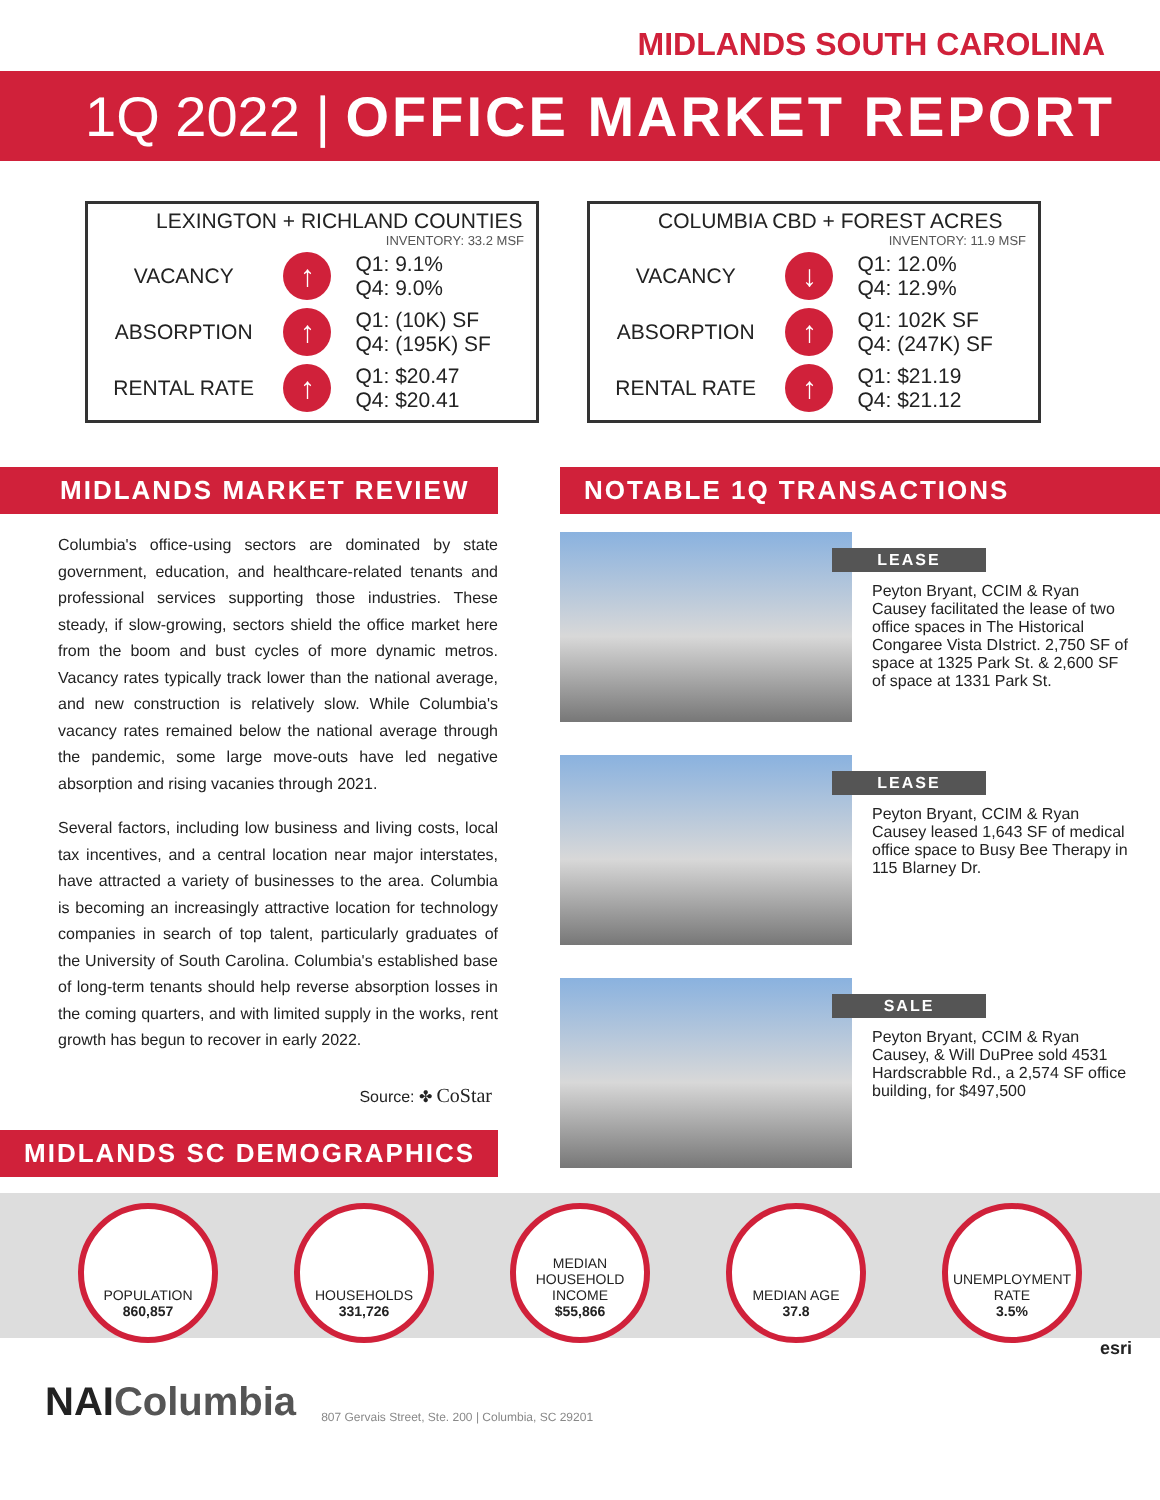MIDLANDS SOUTH CAROLINA
1Q 2022 | OFFICE MARKET REPORT
LEXINGTON + RICHLAND COUNTIES
INVENTORY: 33.2 MSF
| VACANCY | ↑ | Q1: 9.1% Q4: 9.0% |
| ABSORPTION | ↑ | Q1: (10K) SF Q4: (195K) SF |
| RENTAL RATE | ↑ | Q1: $20.47 Q4: $20.41 |
COLUMBIA CBD + FOREST ACRES
INVENTORY: 11.9 MSF
| VACANCY | ↓ | Q1: 12.0% Q4: 12.9% |
| ABSORPTION | ↑ | Q1: 102K SF Q4: (247K) SF |
| RENTAL RATE | ↑ | Q1: $21.19 Q4: $21.12 |
MIDLANDS MARKET REVIEW
Columbia's office-using sectors are dominated by state government, education, and healthcare-related tenants and professional services supporting those industries. These steady, if slow-growing, sectors shield the office market here from the boom and bust cycles of more dynamic metros. Vacancy rates typically track lower than the national average, and new construction is relatively slow. While Columbia's vacancy rates remained below the national average through the pandemic, some large move-outs have led negative absorption and rising vacanies through 2021.
Several factors, including low business and living costs, local tax incentives, and a central location near major interstates, have attracted a variety of businesses to the area. Columbia is becoming an increasingly attractive location for technology companies in search of top talent, particularly graduates of the University of South Carolina. Columbia's established base of long-term tenants should help reverse absorption losses in the coming quarters, and with limited supply in the works, rent growth has begun to recover in early 2022.
Source: ✤ CoStar
MIDLANDS SC DEMOGRAPHICS
NOTABLE 1Q TRANSACTIONS
LEASE
Peyton Bryant, CCIM & Ryan Causey facilitated the lease of two office spaces in The Historical Congaree Vista DIstrict. 2,750 SF of space at 1325 Park St. & 2,600 SF of space at 1331 Park St.
LEASE
Peyton Bryant, CCIM & Ryan Causey leased 1,643 SF of medical office space to Busy Bee Therapy in 115 Blarney Dr.
SALE
Peyton Bryant, CCIM & Ryan Causey, & Will DuPree sold 4531 Hardscrabble Rd., a 2,574 SF office building, for $497,500
POPULATION
860,857
HOUSEHOLDS
331,726
MEDIAN
HOUSEHOLD
INCOME
$55,866
MEDIAN AGE
37.8
UNEMPLOYMENT
RATE
3.5%
esri
NAI Columbia 807 Gervais Street, Ste. 200 | Columbia, SC 29201